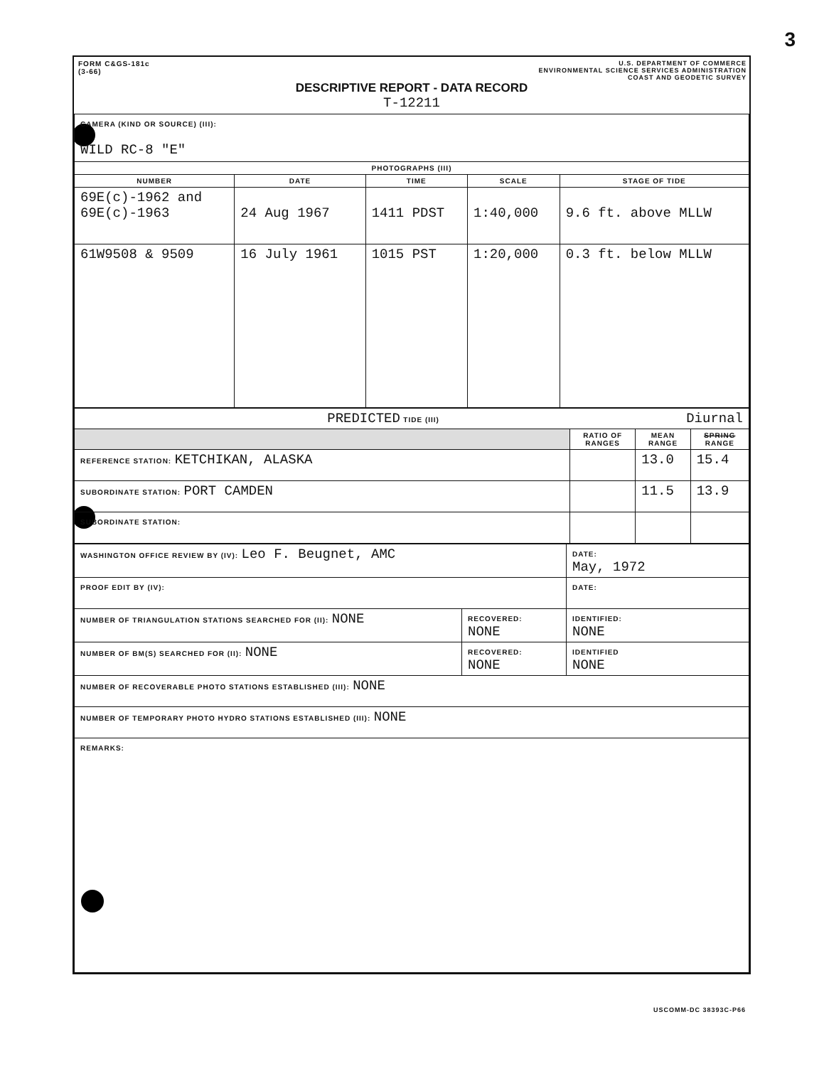3
FORM C&GS-181c
(3-66)
U.S. DEPARTMENT OF COMMERCE
ENVIRONMENTAL SCIENCE SERVICES ADMINISTRATION
COAST AND GEODETIC SURVEY
DESCRIPTIVE REPORT - DATA RECORD
T-12211
| CAMERA (KIND OR SOURCE) (III): WILD RC-8 "E" | | | | |
| PHOTOGRAPHS (III) | | | | |
| NUMBER | DATE | TIME | SCALE | STAGE OF TIDE |
| 69E(c)-1962 and 69E(c)-1963 | 24 Aug 1967 | 1411 PDST | 1:40,000 | 9.6 ft. above MLLW |
| 61W9508 & 9509 | 16 July 1961 | 1015 PST | 1:20,000 | 0.3 ft. below MLLW |
| PREDICTED TIDE (III) Diurnal | | | |
| | RATIO OF RANGES | MEAN RANGE | SPRING RANGE |
| REFERENCE STATION: KETCHIKAN, ALASKA | | 13.0 | 15.4 |
| SUBORDINATE STATION: PORT CAMDEN | | 11.5 | 13.9 |
| SUBORDINATE STATION: | | | |
| WASHINGTON OFFICE REVIEW BY (IV): Leo F. Beugnet, AMC | | DATE: May, 1972 |
| PROOF EDIT BY (IV): | | DATE: |
| NUMBER OF TRIANGULATION STATIONS SEARCHED FOR (II): NONE | RECOVERED: NONE | IDENTIFIED: NONE |
| NUMBER OF BM(S) SEARCHED FOR (II): NONE | RECOVERED: NONE | IDENTIFIED NONE |
| NUMBER OF RECOVERABLE PHOTO STATIONS ESTABLISHED (III): NONE | | |
| NUMBER OF TEMPORARY PHOTO HYDRO STATIONS ESTABLISHED (III): NONE | | |
| REMARKS: | | |
USCOMM-DC 38393C-P66